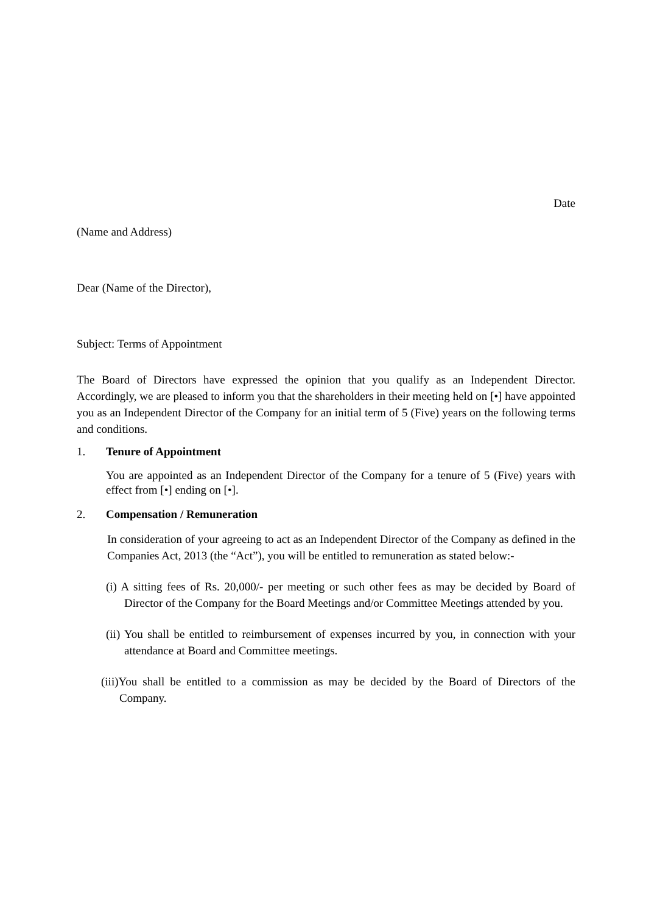Date
(Name and Address)
Dear (Name of the Director),
Subject: Terms of Appointment
The Board of Directors have expressed the opinion that you qualify as an Independent Director. Accordingly, we are pleased to inform you that the shareholders in their meeting held on [•] have appointed you as an Independent Director of the Company for an initial term of 5 (Five) years on the following terms and conditions.
1. Tenure of Appointment
You are appointed as an Independent Director of the Company for a tenure of 5 (Five) years with effect from [•] ending on [•].
2. Compensation / Remuneration
In consideration of your agreeing to act as an Independent Director of the Company as defined in the Companies Act, 2013 (the “Act”), you will be entitled to remuneration as stated below:-
(i) A sitting fees of Rs. 20,000/- per meeting or such other fees as may be decided by Board of Director of the Company for the Board Meetings and/or Committee Meetings attended by you.
(ii) You shall be entitled to reimbursement of expenses incurred by you, in connection with your attendance at Board and Committee meetings.
(iii)You shall be entitled to a commission as may be decided by the Board of Directors of the Company.